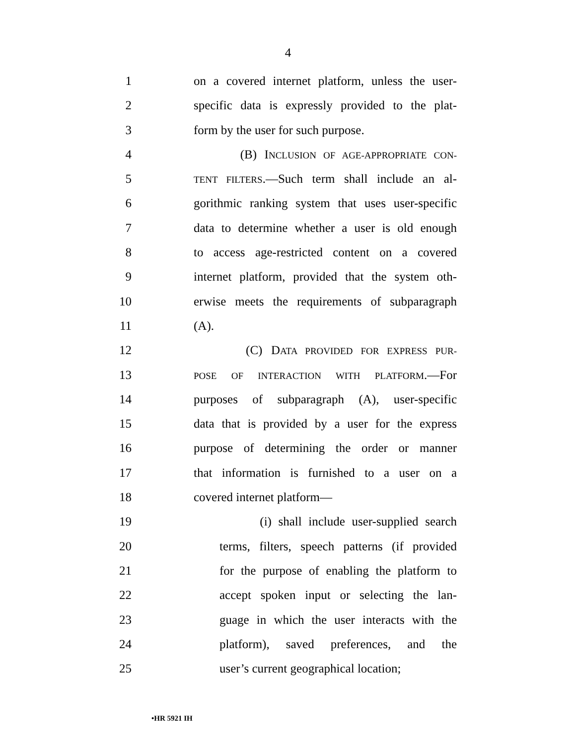4
1 on a covered internet platform, unless the user-
2 specific data is expressly provided to the plat-
3 form by the user for such purpose.
4 (B) INCLUSION OF AGE-APPROPRIATE CON-
5 TENT FILTERS.—Such term shall include an al-
6 gorithmic ranking system that uses user-specific
7 data to determine whether a user is old enough
8 to access age-restricted content on a covered
9 internet platform, provided that the system oth-
10 erwise meets the requirements of subparagraph
11 (A).
12 (C) DATA PROVIDED FOR EXPRESS PUR-
13 POSE OF INTERACTION WITH PLATFORM.—For
14 purposes of subparagraph (A), user-specific
15 data that is provided by a user for the express
16 purpose of determining the order or manner
17 that information is furnished to a user on a
18 covered internet platform—
19 (i) shall include user-supplied search
20 terms, filters, speech patterns (if provided
21 for the purpose of enabling the platform to
22 accept spoken input or selecting the lan-
23 guage in which the user interacts with the
24 platform), saved preferences, and the
25 user’s current geographical location;
•HR 5921 IH